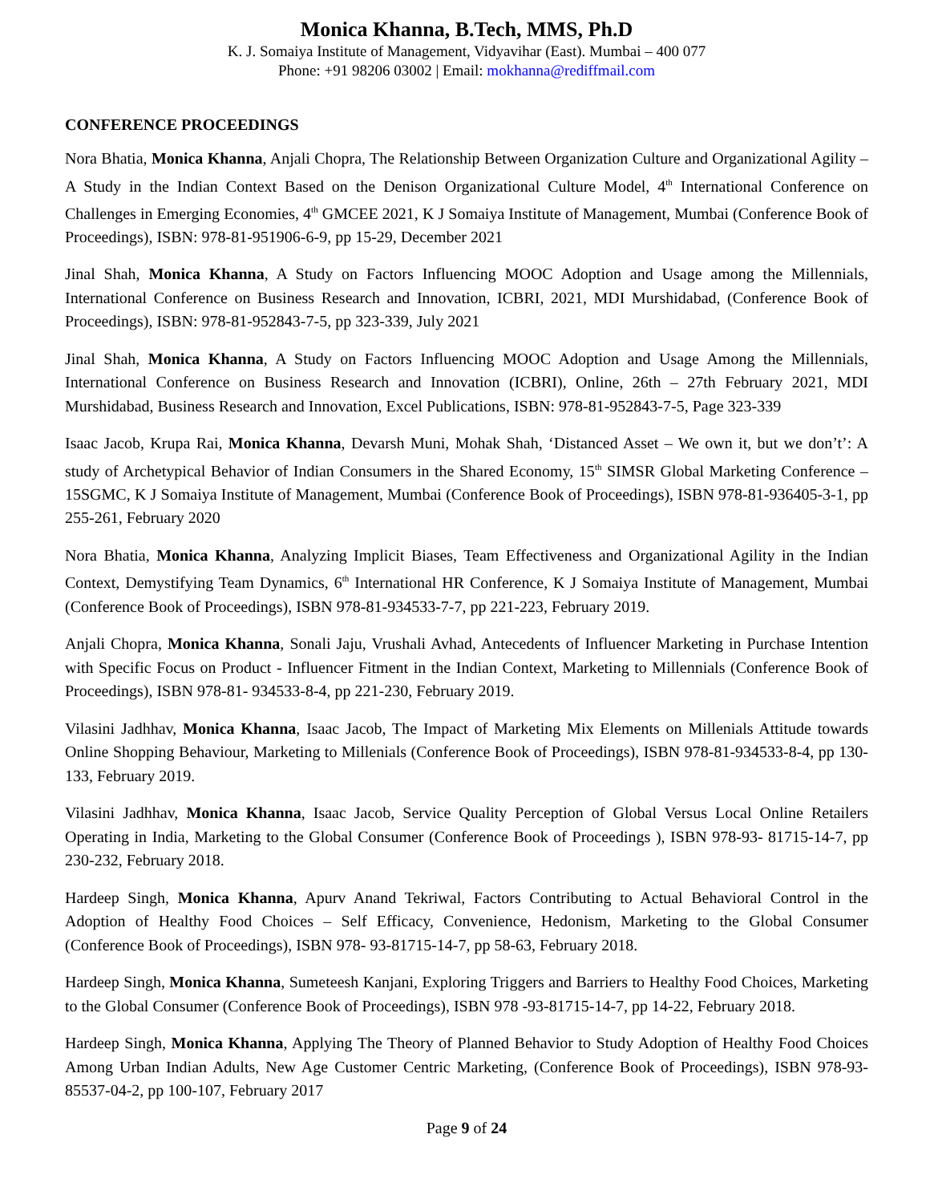Monica Khanna, B.Tech, MMS, Ph.D
K. J. Somaiya Institute of Management, Vidyavihar (East). Mumbai – 400 077
Phone: +91 98206 03002 | Email: mokhanna@rediffmail.com
CONFERENCE PROCEEDINGS
Nora Bhatia, Monica Khanna, Anjali Chopra, The Relationship Between Organization Culture and Organizational Agility – A Study in the Indian Context Based on the Denison Organizational Culture Model, 4<sup>th</sup> International Conference on Challenges in Emerging Economies, 4<sup>th</sup> GMCEE 2021, K J Somaiya Institute of Management, Mumbai (Conference Book of Proceedings), ISBN: 978-81-951906-6-9, pp 15-29, December 2021
Jinal Shah, Monica Khanna, A Study on Factors Influencing MOOC Adoption and Usage among the Millennials, International Conference on Business Research and Innovation, ICBRI, 2021, MDI Murshidabad, (Conference Book of Proceedings), ISBN: 978-81-952843-7-5, pp 323-339, July 2021
Jinal Shah, Monica Khanna, A Study on Factors Influencing MOOC Adoption and Usage Among the Millennials, International Conference on Business Research and Innovation (ICBRI), Online, 26th – 27th February 2021, MDI Murshidabad, Business Research and Innovation, Excel Publications, ISBN: 978-81-952843-7-5, Page 323-339
Isaac Jacob, Krupa Rai, Monica Khanna, Devarsh Muni, Mohak Shah, ‘Distanced Asset – We own it, but we don’t’: A study of Archetypical Behavior of Indian Consumers in the Shared Economy, 15<sup>th</sup> SIMSR Global Marketing Conference – 15SGMC, K J Somaiya Institute of Management, Mumbai (Conference Book of Proceedings), ISBN 978-81-936405-3-1, pp 255-261, February 2020
Nora Bhatia, Monica Khanna, Analyzing Implicit Biases, Team Effectiveness and Organizational Agility in the Indian Context, Demystifying Team Dynamics, 6<sup>th</sup> International HR Conference, K J Somaiya Institute of Management, Mumbai (Conference Book of Proceedings), ISBN 978-81-934533-7-7, pp 221-223, February 2019.
Anjali Chopra, Monica Khanna, Sonali Jaju, Vrushali Avhad, Antecedents of Influencer Marketing in Purchase Intention with Specific Focus on Product - Influencer Fitment in the Indian Context, Marketing to Millennials (Conference Book of Proceedings), ISBN 978-81- 934533-8-4, pp 221-230, February 2019.
Vilasini Jadhhav, Monica Khanna, Isaac Jacob, The Impact of Marketing Mix Elements on Millenials Attitude towards Online Shopping Behaviour, Marketing to Millenials (Conference Book of Proceedings), ISBN 978-81-934533-8-4, pp 130-133, February 2019.
Vilasini Jadhhav, Monica Khanna, Isaac Jacob, Service Quality Perception of Global Versus Local Online Retailers Operating in India, Marketing to the Global Consumer (Conference Book of Proceedings ), ISBN 978-93- 81715-14-7, pp 230-232, February 2018.
Hardeep Singh, Monica Khanna, Apurv Anand Tekriwal, Factors Contributing to Actual Behavioral Control in the Adoption of Healthy Food Choices – Self Efficacy, Convenience, Hedonism, Marketing to the Global Consumer (Conference Book of Proceedings), ISBN 978- 93-81715-14-7, pp 58-63, February 2018.
Hardeep Singh, Monica Khanna, Sumeteesh Kanjani, Exploring Triggers and Barriers to Healthy Food Choices, Marketing to the Global Consumer (Conference Book of Proceedings), ISBN 978 -93-81715-14-7, pp 14-22, February 2018.
Hardeep Singh, Monica Khanna, Applying The Theory of Planned Behavior to Study Adoption of Healthy Food Choices Among Urban Indian Adults, New Age Customer Centric Marketing, (Conference Book of Proceedings), ISBN 978-93-85537-04-2, pp 100-107, February 2017
Page 9 of 24